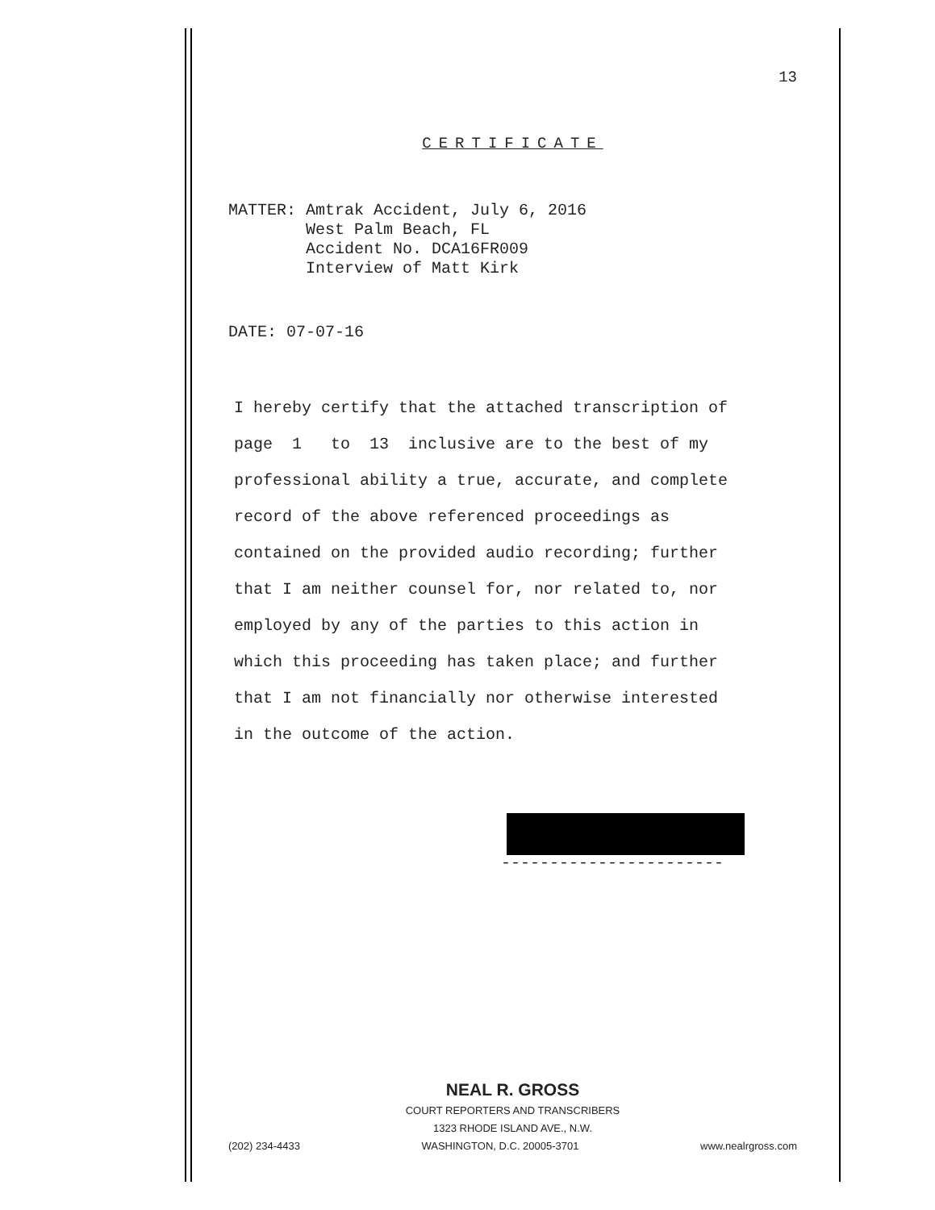13
CERTIFICATE
MATTER: Amtrak Accident, July 6, 2016
West Palm Beach, FL
Accident No. DCA16FR009
Interview of Matt Kirk
DATE: 07-07-16
I hereby certify that the attached transcription of
page 1 to 13 inclusive are to the best of my
professional ability a true, accurate, and complete
record of the above referenced proceedings as
contained on the provided audio recording; further
that I am neither counsel for, nor related to, nor
employed by any of the parties to this action in
which this proceeding has taken place; and further
that I am not financially nor otherwise interested
in the outcome of the action.
-----------------------
NEAL R. GROSS
COURT REPORTERS AND TRANSCRIBERS
1323 RHODE ISLAND AVE., N.W.
(202) 234-4433 WASHINGTON, D.C. 20005-3701 www.nealrgross.com